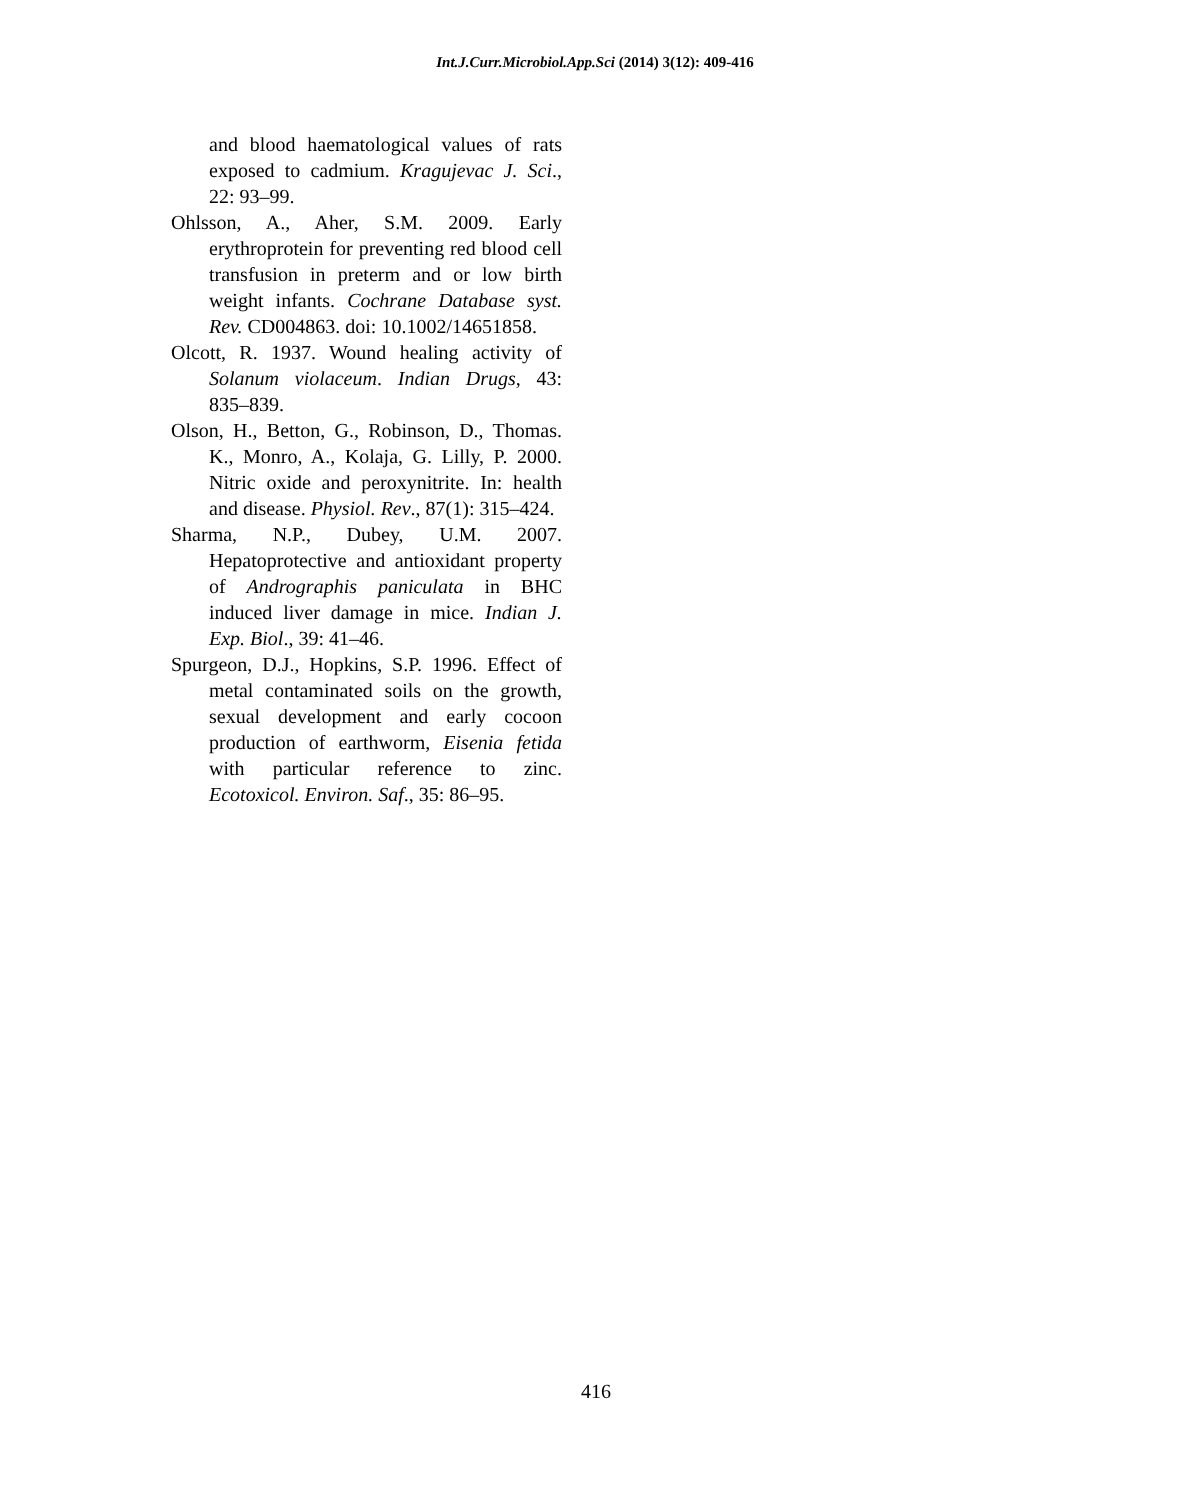Int.J.Curr.Microbiol.App.Sci (2014) 3(12): 409-416
and blood haematological values of rats exposed to cadmium. Kragujevac J. Sci., 22: 93–99.
Ohlsson, A., Aher, S.M. 2009. Early erythroprotein for preventing red blood cell transfusion in preterm and or low birth weight infants. Cochrane Database syst. Rev. CD004863. doi: 10.1002/14651858.
Olcott, R. 1937. Wound healing activity of Solanum violaceum. Indian Drugs, 43: 835–839.
Olson, H., Betton, G., Robinson, D., Thomas. K., Monro, A., Kolaja, G. Lilly, P. 2000. Nitric oxide and peroxynitrite. In: health and disease. Physiol. Rev., 87(1): 315–424.
Sharma, N.P., Dubey, U.M. 2007. Hepatoprotective and antioxidant property of Andrographis paniculata in BHC induced liver damage in mice. Indian J. Exp. Biol., 39: 41–46.
Spurgeon, D.J., Hopkins, S.P. 1996. Effect of metal contaminated soils on the growth, sexual development and early cocoon production of earthworm, Eisenia fetida with particular reference to zinc. Ecotoxicol. Environ. Saf., 35: 86–95.
416